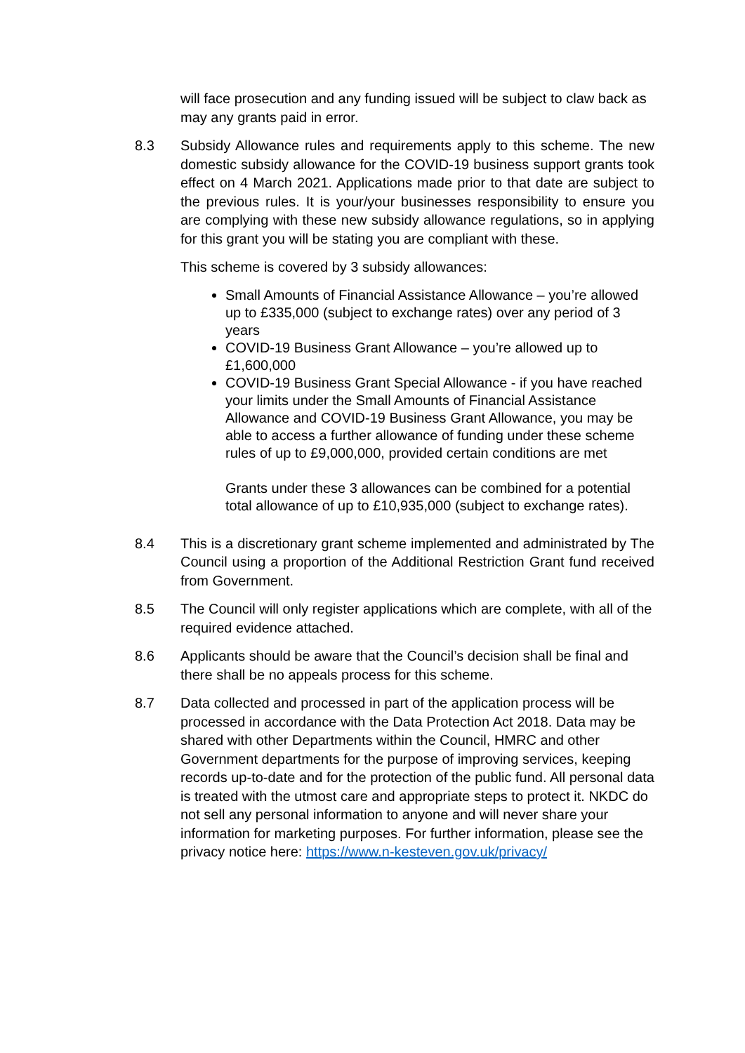will face prosecution and any funding issued will be subject to claw back as may any grants paid in error.
8.3 Subsidy Allowance rules and requirements apply to this scheme. The new domestic subsidy allowance for the COVID-19 business support grants took effect on 4 March 2021. Applications made prior to that date are subject to the previous rules. It is your/your businesses responsibility to ensure you are complying with these new subsidy allowance regulations, so in applying for this grant you will be stating you are compliant with these.
This scheme is covered by 3 subsidy allowances:
Small Amounts of Financial Assistance Allowance – you’re allowed up to £335,000 (subject to exchange rates) over any period of 3 years
COVID-19 Business Grant Allowance – you’re allowed up to £1,600,000
COVID-19 Business Grant Special Allowance - if you have reached your limits under the Small Amounts of Financial Assistance Allowance and COVID-19 Business Grant Allowance, you may be able to access a further allowance of funding under these scheme rules of up to £9,000,000, provided certain conditions are met
Grants under these 3 allowances can be combined for a potential total allowance of up to £10,935,000 (subject to exchange rates).
8.4 This is a discretionary grant scheme implemented and administrated by The Council using a proportion of the Additional Restriction Grant fund received from Government.
8.5 The Council will only register applications which are complete, with all of the required evidence attached.
8.6 Applicants should be aware that the Council’s decision shall be final and there shall be no appeals process for this scheme.
8.7 Data collected and processed in part of the application process will be processed in accordance with the Data Protection Act 2018. Data may be shared with other Departments within the Council, HMRC and other Government departments for the purpose of improving services, keeping records up-to-date and for the protection of the public fund. All personal data is treated with the utmost care and appropriate steps to protect it. NKDC do not sell any personal information to anyone and will never share your information for marketing purposes. For further information, please see the privacy notice here: https://www.n-kesteven.gov.uk/privacy/